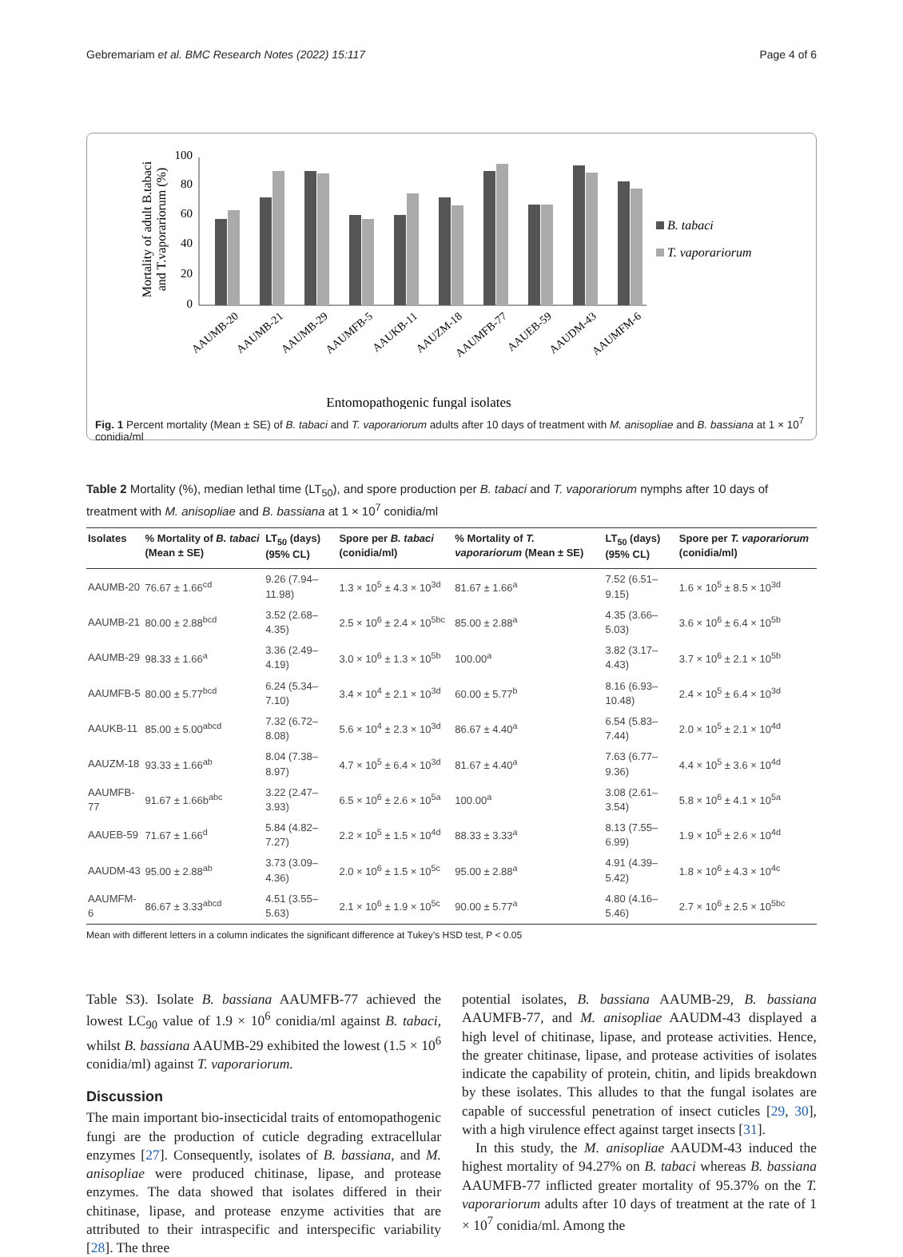Gebremariam et al. BMC Research Notes (2022) 15:117 Page 4 of 6
Mortality of adult B.tabaci
and T.vaporariorum (%)
0
20
40
60
80
100
B. tabaci
T. vaporariorum
AAUMB-20
AAUMB-21
AAUMB-29
AAUMFB-5
AAUKB-11
AAUZM-18
AAUMFB-77
AAUEB-59
AAUDM-43
AAUMFM-6
Entomopathogenic fungal isolates
Fig. 1 Percent mortality (Mean ± SE) of B. tabaci and T. vaporariorum adults after 10 days of treatment with M. anisopliae and B. bassiana at 1 × 10<sup>7</sup> conidia/ml
Table 2 Mortality (%), median lethal time (LT<sub>50</sub>), and spore production per B. tabaci and T. vaporariorum nymphs after 10 days of treatment with M. anisopliae and B. bassiana at 1 × 10<sup>7</sup> conidia/ml
| Isolates | % Mortality of B. tabaci (Mean ± SE) | LT<sub>50</sub> (days) (95% CL) | Spore per B. tabaci (conidia/ml) | % Mortality of T. vaporariorum (Mean ± SE) | LT<sub>50</sub> (days) (95% CL) | Spore per T. vaporariorum (conidia/ml) |
| --- | --- | --- | --- | --- | --- | --- |
| AAUMB-20 | 76.67 ± 1.66<sup>cd</sup> | 9.26 (7.94–11.98) | 1.3 × 10<sup>5</sup> ± 4.3 × 10<sup>3d</sup> | 81.67 ± 1.66<sup>a</sup> | 7.52 (6.51–9.15) | 1.6 × 10<sup>5</sup> ± 8.5 × 10<sup>3d</sup> |
| AAUMB-21 | 80.00 ± 2.88<sup>bcd</sup> | 3.52 (2.68–4.35) | 2.5 × 10<sup>6</sup> ± 2.4 × 10<sup>5bc</sup> | 85.00 ± 2.88<sup>a</sup> | 4.35 (3.66–5.03) | 3.6 × 10<sup>6</sup> ± 6.4 × 10<sup>5b</sup> |
| AAUMB-29 | 98.33 ± 1.66<sup>a</sup> | 3.36 (2.49–4.19) | 3.0 × 10<sup>6</sup> ± 1.3 × 10<sup>5b</sup> | 100.00<sup>a</sup> | 3.82 (3.17–4.43) | 3.7 × 10<sup>6</sup> ± 2.1 × 10<sup>5b</sup> |
| AAUMFB-5 | 80.00 ± 5.77<sup>bcd</sup> | 6.24 (5.34–7.10) | 3.4 × 10<sup>4</sup> ± 2.1 × 10<sup>3d</sup> | 60.00 ± 5.77<sup>b</sup> | 8.16 (6.93–10.48) | 2.4 × 10<sup>5</sup> ± 6.4 × 10<sup>3d</sup> |
| AAUKB-11 | 85.00 ± 5.00<sup>abcd</sup> | 7.32 (6.72–8.08) | 5.6 × 10<sup>4</sup> ± 2.3 × 10<sup>3d</sup> | 86.67 ± 4.40<sup>a</sup> | 6.54 (5.83–7.44) | 2.0 × 10<sup>5</sup> ± 2.1 × 10<sup>4d</sup> |
| AAUZM-18 | 93.33 ± 1.66<sup>ab</sup> | 8.04 (7.38–8.97) | 4.7 × 10<sup>5</sup> ± 6.4 × 10<sup>3d</sup> | 81.67 ± 4.40<sup>a</sup> | 7.63 (6.77–9.36) | 4.4 × 10<sup>5</sup> ± 3.6 × 10<sup>4d</sup> |
| AAUMFB-77 | 91.67 ± 1.66b<sup>abc</sup> | 3.22 (2.47–3.93) | 6.5 × 10<sup>6</sup> ± 2.6 × 10<sup>5a</sup> | 100.00<sup>a</sup> | 3.08 (2.61–3.54) | 5.8 × 10<sup>6</sup> ± 4.1 × 10<sup>5a</sup> |
| AAUEB-59 | 71.67 ± 1.66<sup>d</sup> | 5.84 (4.82–7.27) | 2.2 × 10<sup>5</sup> ± 1.5 × 10<sup>4d</sup> | 88.33 ± 3.33<sup>a</sup> | 8.13 (7.55–6.99) | 1.9 × 10<sup>5</sup> ± 2.6 × 10<sup>4d</sup> |
| AAUDM-43 | 95.00 ± 2.88<sup>ab</sup> | 3.73 (3.09–4.36) | 2.0 × 10<sup>6</sup> ± 1.5 × 10<sup>5c</sup> | 95.00 ± 2.88<sup>a</sup> | 4.91 (4.39–5.42) | 1.8 × 10<sup>6</sup> ± 4.3 × 10<sup>4c</sup> |
| AAUMFM-6 | 86.67 ± 3.33<sup>abcd</sup> | 4.51 (3.55–5.63) | 2.1 × 10<sup>6</sup> ± 1.9 × 10<sup>5c</sup> | 90.00 ± 5.77<sup>a</sup> | 4.80 (4.16–5.46) | 2.7 × 10<sup>6</sup> ± 2.5 × 10<sup>5bc</sup> |
Mean with different letters in a column indicates the significant difference at Tukey’s HSD test, P < 0.05
Table S3). Isolate B. bassiana AAUMFB-77 achieved the lowest LC<sub>90</sub> value of 1.9 × 10<sup>6</sup> conidia/ml against B. tabaci, whilst B. bassiana AAUMB-29 exhibited the lowest (1.5 × 10<sup>6</sup> conidia/ml) against T. vaporariorum.
Discussion
The main important bio-insecticidal traits of entomopathogenic fungi are the production of cuticle degrading extracellular enzymes [27]. Consequently, isolates of B. bassiana, and M. anisopliae were produced chitinase, lipase, and protease enzymes. The data showed that isolates differed in their chitinase, lipase, and protease enzyme activities that are attributed to their intraspecific and interspecific variability [28]. The three
potential isolates, B. bassiana AAUMB-29, B. bassiana AAUMFB-77, and M. anisopliae AAUDM-43 displayed a high level of chitinase, lipase, and protease activities. Hence, the greater chitinase, lipase, and protease activities of isolates indicate the capability of protein, chitin, and lipids breakdown by these isolates. This alludes to that the fungal isolates are capable of successful penetration of insect cuticles [29, 30], with a high virulence effect against target insects [31].
In this study, the M. anisopliae AAUDM-43 induced the highest mortality of 94.27% on B. tabaci whereas B. bassiana AAUMFB-77 inflicted greater mortality of 95.37% on the T. vaporariorum adults after 10 days of treatment at the rate of 1 × 10<sup>7</sup> conidia/ml. Among the